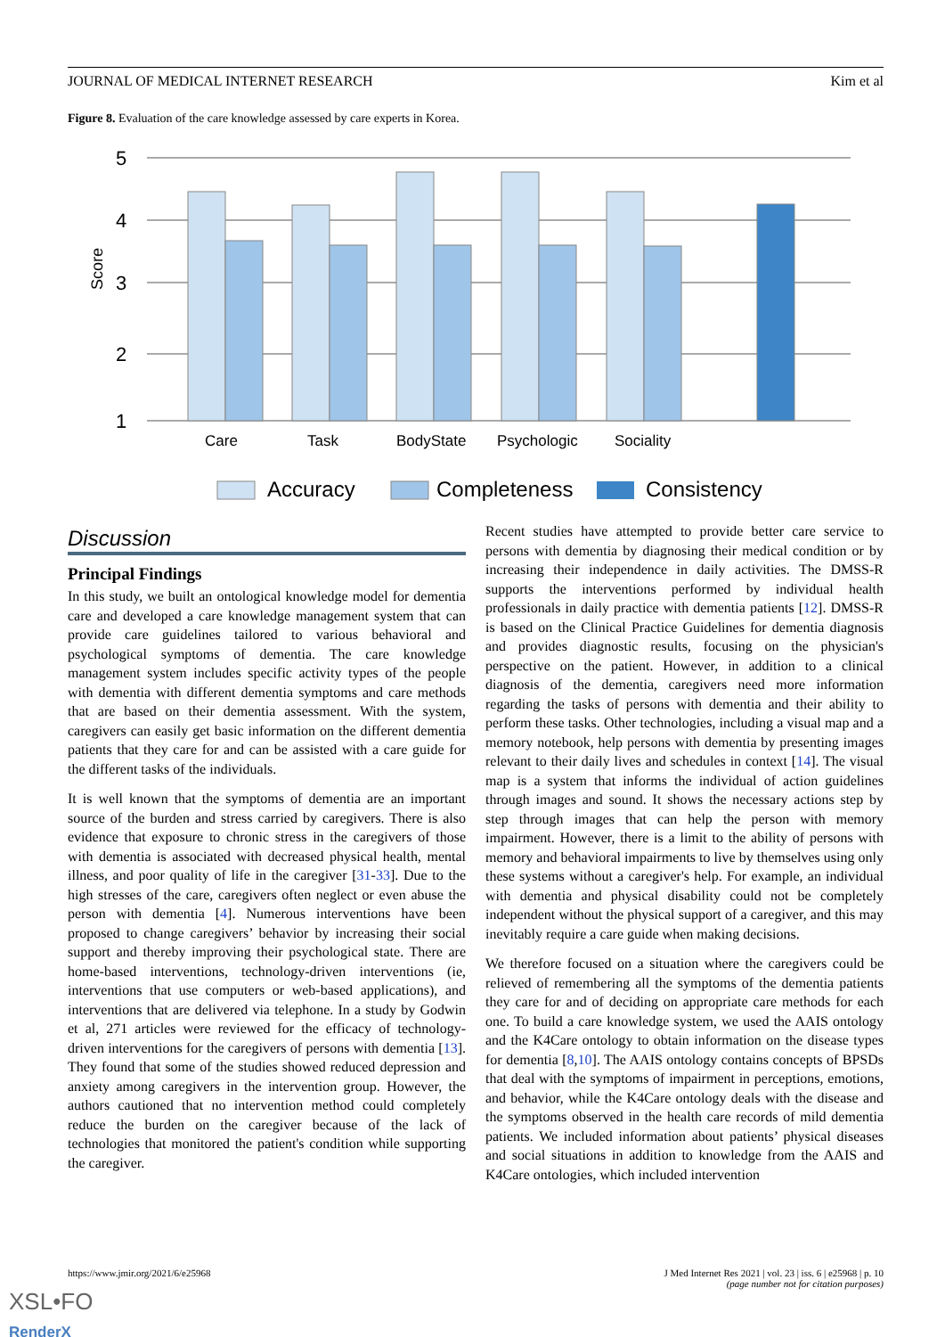JOURNAL OF MEDICAL INTERNET RESEARCH Kim et al
Figure 8. Evaluation of the care knowledge assessed by care experts in Korea.
5
4
3
2
1
Score
Care
Task
BodyState
Psychologic
Sociality
Accuracy
Completeness
Consistency
Discussion
Principal Findings
In this study, we built an ontological knowledge model for dementia care and developed a care knowledge management system that can provide care guidelines tailored to various behavioral and psychological symptoms of dementia. The care knowledge management system includes specific activity types of the people with dementia with different dementia symptoms and care methods that are based on their dementia assessment. With the system, caregivers can easily get basic information on the different dementia patients that they care for and can be assisted with a care guide for the different tasks of the individuals.
It is well known that the symptoms of dementia are an important source of the burden and stress carried by caregivers. There is also evidence that exposure to chronic stress in the caregivers of those with dementia is associated with decreased physical health, mental illness, and poor quality of life in the caregiver [31-33]. Due to the high stresses of the care, caregivers often neglect or even abuse the person with dementia [4]. Numerous interventions have been proposed to change caregivers’ behavior by increasing their social support and thereby improving their psychological state. There are home-based interventions, technology-driven interventions (ie, interventions that use computers or web-based applications), and interventions that are delivered via telephone. In a study by Godwin et al, 271 articles were reviewed for the efficacy of technology-driven interventions for the caregivers of persons with dementia [13]. They found that some of the studies showed reduced depression and anxiety among caregivers in the intervention group. However, the authors cautioned that no intervention method could completely reduce the burden on the caregiver because of the lack of technologies that monitored the patient's condition while supporting the caregiver.
Recent studies have attempted to provide better care service to persons with dementia by diagnosing their medical condition or by increasing their independence in daily activities. The DMSS-R supports the interventions performed by individual health professionals in daily practice with dementia patients [12]. DMSS-R is based on the Clinical Practice Guidelines for dementia diagnosis and provides diagnostic results, focusing on the physician's perspective on the patient. However, in addition to a clinical diagnosis of the dementia, caregivers need more information regarding the tasks of persons with dementia and their ability to perform these tasks. Other technologies, including a visual map and a memory notebook, help persons with dementia by presenting images relevant to their daily lives and schedules in context [14]. The visual map is a system that informs the individual of action guidelines through images and sound. It shows the necessary actions step by step through images that can help the person with memory impairment. However, there is a limit to the ability of persons with memory and behavioral impairments to live by themselves using only these systems without a caregiver's help. For example, an individual with dementia and physical disability could not be completely independent without the physical support of a caregiver, and this may inevitably require a care guide when making decisions.
We therefore focused on a situation where the caregivers could be relieved of remembering all the symptoms of the dementia patients they care for and of deciding on appropriate care methods for each one. To build a care knowledge system, we used the AAIS ontology and the K4Care ontology to obtain information on the disease types for dementia [8,10]. The AAIS ontology contains concepts of BPSDs that deal with the symptoms of impairment in perceptions, emotions, and behavior, while the K4Care ontology deals with the disease and the symptoms observed in the health care records of mild dementia patients. We included information about patients’ physical diseases and social situations in addition to knowledge from the AAIS and K4Care ontologies, which included intervention
https://www.jmir.org/2021/6/e25968 J Med Internet Res 2021 | vol. 23 | iss. 6 | e25968 | p. 10
(page number not for citation purposes)
XSL•FO
RenderX